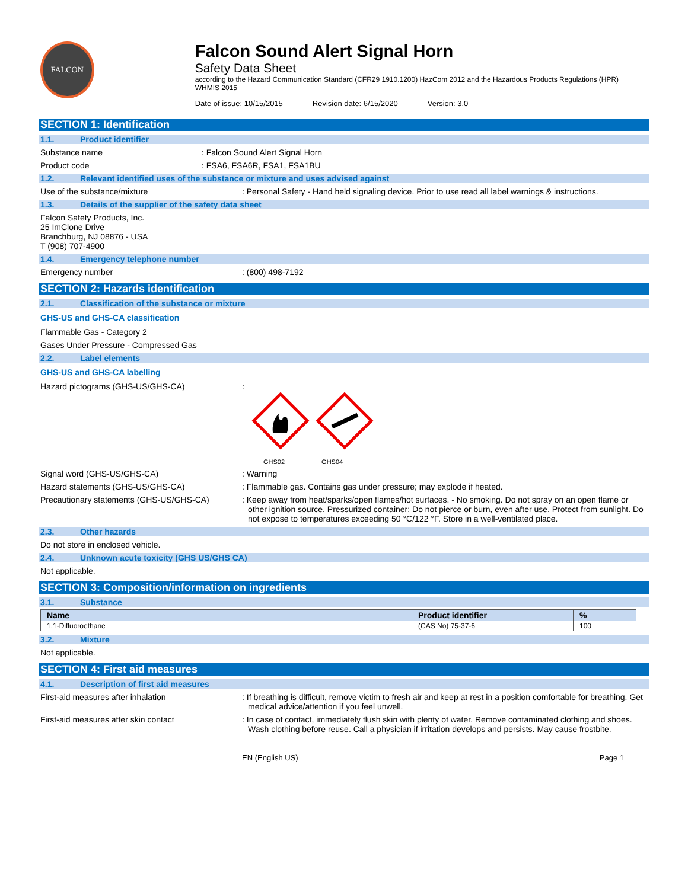FALCON
Falcon Sound Alert Signal Horn
Safety Data Sheet
according to the Hazard Communication Standard (CFR29 1910.1200) HazCom 2012 and the Hazardous Products Regulations (HPR) WHMIS 2015
Date of issue: 10/15/2015 Revision date: 6/15/2020 Version: 3.0
SECTION 1: Identification
1.1. Product identifier
Substance name : Falcon Sound Alert Signal Horn
Product code : FSA6, FSA6R, FSA1, FSA1BU
1.2. Relevant identified uses of the substance or mixture and uses advised against
Use of the substance/mixture : Personal Safety - Hand held signaling device. Prior to use read all label warnings & instructions.
1.3. Details of the supplier of the safety data sheet
Falcon Safety Products, Inc.
25 ImClone Drive
Branchburg, NJ 08876 - USA
T (908) 707-4900
1.4. Emergency telephone number
Emergency number : (800) 498-7192
SECTION 2: Hazards identification
2.1. Classification of the substance or mixture
GHS-US and GHS-CA classification
Flammable Gas - Category 2
Gases Under Pressure - Compressed Gas
2.2. Label elements
GHS-US and GHS-CA labelling
Hazard pictograms (GHS-US/GHS-CA) :
GHS02 GHS04
Signal word (GHS-US/GHS-CA) : Warning
Hazard statements (GHS-US/GHS-CA) : Flammable gas. Contains gas under pressure; may explode if heated.
Precautionary statements (GHS-US/GHS-CA) : Keep away from heat/sparks/open flames/hot surfaces. - No smoking. Do not spray on an open flame or other ignition source. Pressurized container: Do not pierce or burn, even after use. Protect from sunlight. Do not expose to temperatures exceeding 50 °C/122 °F. Store in a well-ventilated place.
2.3. Other hazards
Do not store in enclosed vehicle.
2.4. Unknown acute toxicity (GHS US/GHS CA)
Not applicable.
SECTION 3: Composition/information on ingredients
3.1. Substance
| Name | Product identifier | % |
| --- | --- | --- |
| 1,1-Difluoroethane | (CAS No) 75-37-6 | 100 |
3.2. Mixture
Not applicable.
SECTION 4: First aid measures
4.1. Description of first aid measures
First-aid measures after inhalation : If breathing is difficult, remove victim to fresh air and keep at rest in a position comfortable for breathing. Get medical advice/attention if you feel unwell.
First-aid measures after skin contact : In case of contact, immediately flush skin with plenty of water. Remove contaminated clothing and shoes. Wash clothing before reuse. Call a physician if irritation develops and persists. May cause frostbite.
EN (English US) Page 1